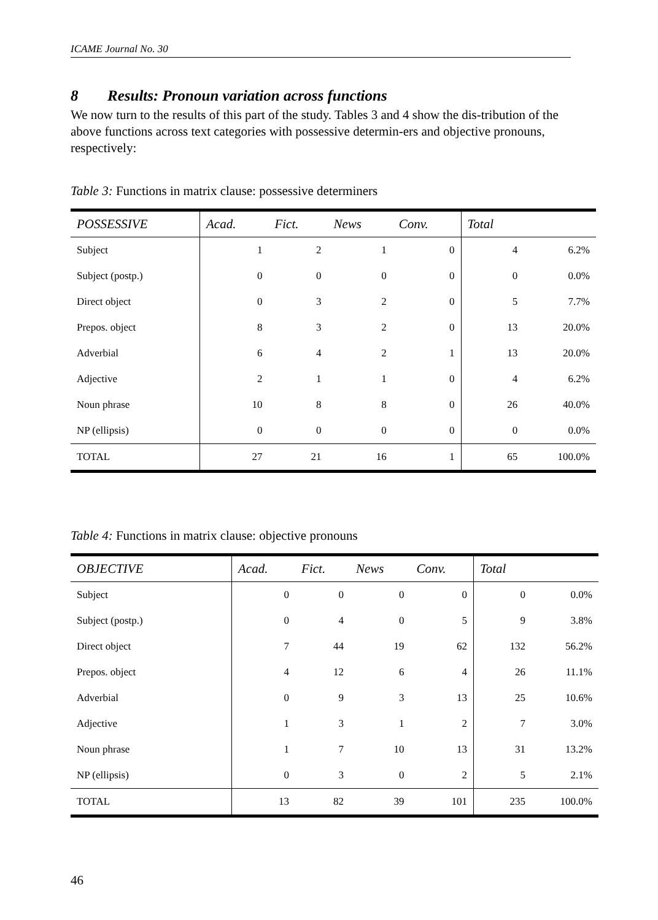ICAME Journal No. 30
8 Results: Pronoun variation across functions
We now turn to the results of this part of the study. Tables 3 and 4 show the dis-tribution of the above functions across text categories with possessive determin-ers and objective pronouns, respectively:
Table 3: Functions in matrix clause: possessive determiners
| POSSESSIVE | Acad. | Fict. | News | Conv. | Total | |
| --- | --- | --- | --- | --- | --- | --- |
| Subject | 1 | 2 | 1 | 0 | 4 | 6.2% |
| Subject (postp.) | 0 | 0 | 0 | 0 | 0 | 0.0% |
| Direct object | 0 | 3 | 2 | 0 | 5 | 7.7% |
| Prepos. object | 8 | 3 | 2 | 0 | 13 | 20.0% |
| Adverbial | 6 | 4 | 2 | 1 | 13 | 20.0% |
| Adjective | 2 | 1 | 1 | 0 | 4 | 6.2% |
| Noun phrase | 10 | 8 | 8 | 0 | 26 | 40.0% |
| NP (ellipsis) | 0 | 0 | 0 | 0 | 0 | 0.0% |
| TOTAL | 27 | 21 | 16 | 1 | 65 | 100.0% |
Table 4: Functions in matrix clause: objective pronouns
| OBJECTIVE | Acad. | Fict. | News | Conv. | Total | |
| --- | --- | --- | --- | --- | --- | --- |
| Subject | 0 | 0 | 0 | 0 | 0 | 0.0% |
| Subject (postp.) | 0 | 4 | 0 | 5 | 9 | 3.8% |
| Direct object | 7 | 44 | 19 | 62 | 132 | 56.2% |
| Prepos. object | 4 | 12 | 6 | 4 | 26 | 11.1% |
| Adverbial | 0 | 9 | 3 | 13 | 25 | 10.6% |
| Adjective | 1 | 3 | 1 | 2 | 7 | 3.0% |
| Noun phrase | 1 | 7 | 10 | 13 | 31 | 13.2% |
| NP (ellipsis) | 0 | 3 | 0 | 2 | 5 | 2.1% |
| TOTAL | 13 | 82 | 39 | 101 | 235 | 100.0% |
46